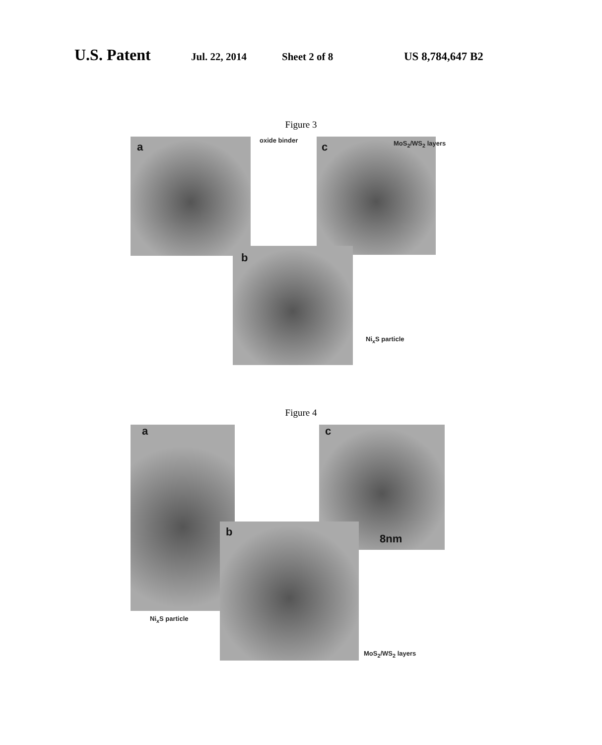U.S. Patent Jul. 22, 2014 Sheet 2 of 8 US 8,784,647 B2
Figure 3
a c
b
oxide binder MoS<sub>2</sub>/WS<sub>2</sub> layers
Ni<sub>x</sub>S particle
Figure 4
a c
b
8nm
Ni<sub>x</sub>S particle
MoS<sub>2</sub>/WS<sub>2</sub> layers